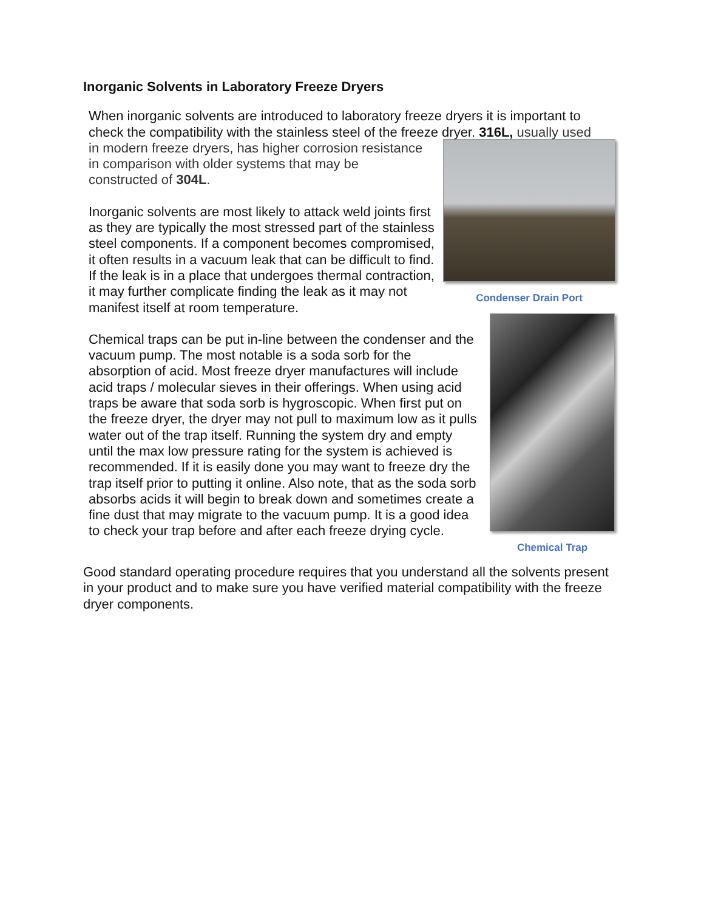Inorganic Solvents in Laboratory Freeze Dryers
When inorganic solvents are introduced to laboratory freeze dryers it is important to check the compatibility with the stainless steel of the freeze dryer. 316L, usually used
Condenser Drain Port
in modern freeze dryers, has higher corrosion resistance in comparison with older systems that may be constructed of 304L.
Inorganic solvents are most likely to attack weld joints first as they are typically the most stressed part of the stainless steel components. If a component becomes compromised, it often results in a vacuum leak that can be difficult to find. If the leak is in a place that undergoes thermal contraction, it may further complicate finding the leak as it may not manifest itself at room temperature.
Chemical Trap
Chemical traps can be put in-line between the condenser and the vacuum pump. The most notable is a soda sorb for the absorption of acid. Most freeze dryer manufactures will include acid traps / molecular sieves in their offerings. When using acid traps be aware that soda sorb is hygroscopic. When first put on the freeze dryer, the dryer may not pull to maximum low as it pulls water out of the trap itself. Running the system dry and empty until the max low pressure rating for the system is achieved is recommended. If it is easily done you may want to freeze dry the trap itself prior to putting it online. Also note, that as the soda sorb absorbs acids it will begin to break down and sometimes create a fine dust that may migrate to the vacuum pump. It is a good idea to check your trap before and after each freeze drying cycle.
Good standard operating procedure requires that you understand all the solvents present in your product and to make sure you have verified material compatibility with the freeze dryer components.